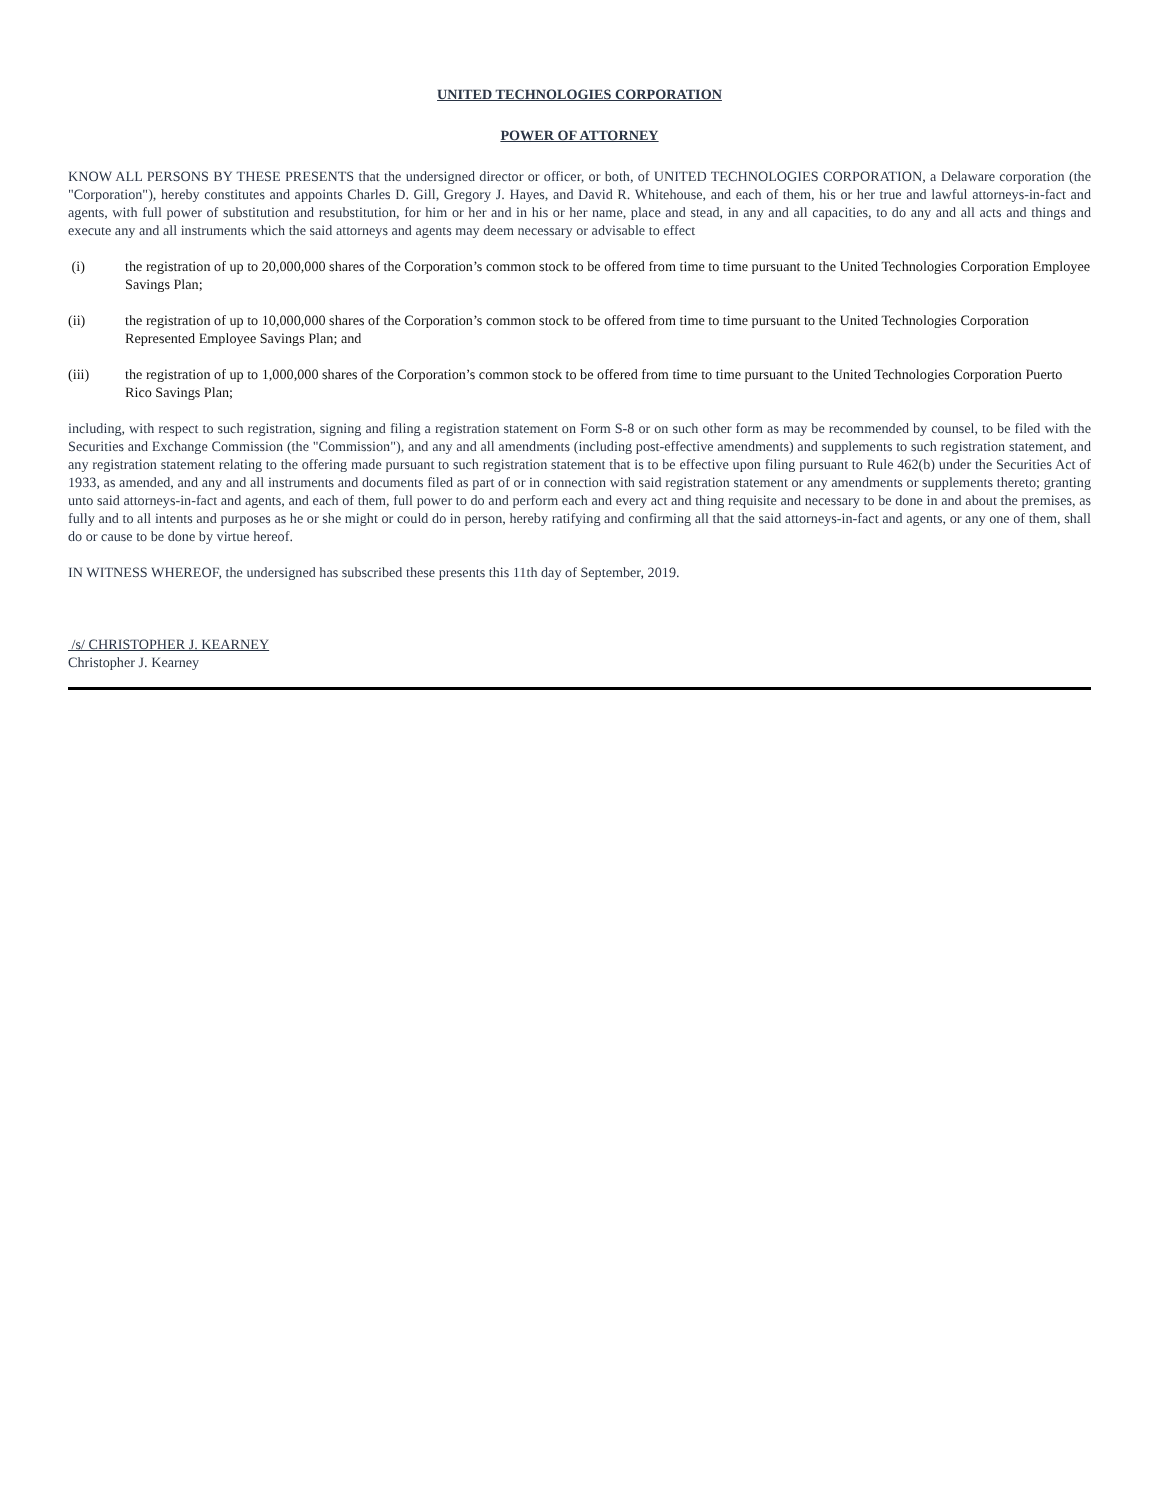UNITED TECHNOLOGIES CORPORATION
POWER OF ATTORNEY
KNOW ALL PERSONS BY THESE PRESENTS that the undersigned director or officer, or both, of UNITED TECHNOLOGIES CORPORATION, a Delaware corporation (the "Corporation"), hereby constitutes and appoints Charles D. Gill, Gregory J. Hayes, and David R. Whitehouse, and each of them, his or her true and lawful attorneys-in-fact and agents, with full power of substitution and resubstitution, for him or her and in his or her name, place and stead, in any and all capacities, to do any and all acts and things and execute any and all instruments which the said attorneys and agents may deem necessary or advisable to effect
(i) the registration of up to 20,000,000 shares of the Corporation’s common stock to be offered from time to time pursuant to the United Technologies Corporation Employee Savings Plan;
(ii) the registration of up to 10,000,000 shares of the Corporation’s common stock to be offered from time to time pursuant to the United Technologies Corporation Represented Employee Savings Plan; and
(iii) the registration of up to 1,000,000 shares of the Corporation’s common stock to be offered from time to time pursuant to the United Technologies Corporation Puerto Rico Savings Plan;
including, with respect to such registration, signing and filing a registration statement on Form S-8 or on such other form as may be recommended by counsel, to be filed with the Securities and Exchange Commission (the "Commission"), and any and all amendments (including post-effective amendments) and supplements to such registration statement, and any registration statement relating to the offering made pursuant to such registration statement that is to be effective upon filing pursuant to Rule 462(b) under the Securities Act of 1933, as amended, and any and all instruments and documents filed as part of or in connection with said registration statement or any amendments or supplements thereto; granting unto said attorneys-in-fact and agents, and each of them, full power to do and perform each and every act and thing requisite and necessary to be done in and about the premises, as fully and to all intents and purposes as he or she might or could do in person, hereby ratifying and confirming all that the said attorneys-in-fact and agents, or any one of them, shall do or cause to be done by virtue hereof.
IN WITNESS WHEREOF, the undersigned has subscribed these presents this 11th day of September, 2019.
/s/ CHRISTOPHER J. KEARNEY
Christopher J. Kearney